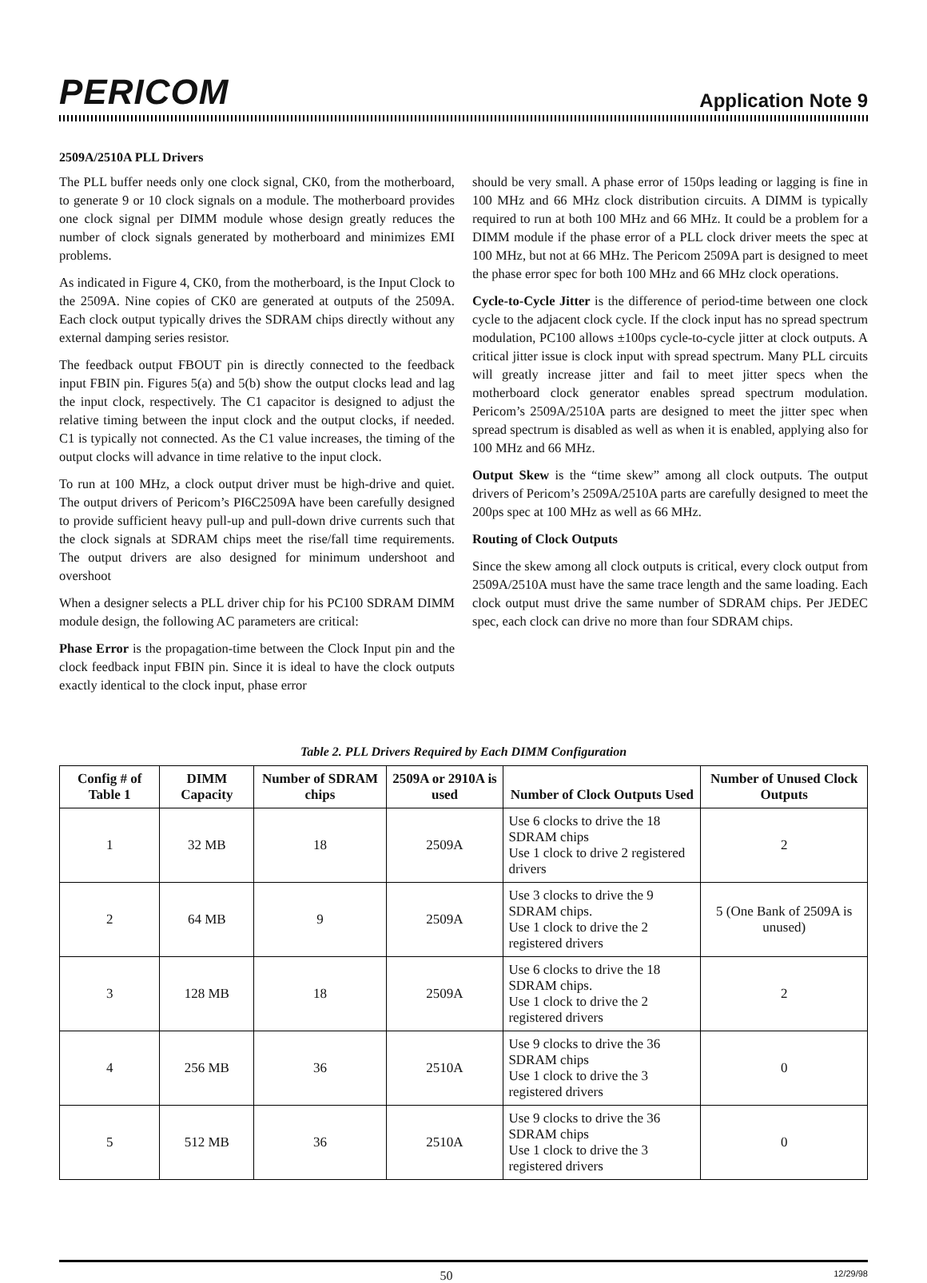PERICOM
Application Note 9
2509A/2510A PLL Drivers
The PLL buffer needs only one clock signal, CK0, from the motherboard, to generate 9 or 10 clock signals on a module. The motherboard provides one clock signal per DIMM module whose design greatly reduces the number of clock signals generated by motherboard and minimizes EMI problems.
As indicated in Figure 4, CK0, from the motherboard, is the Input Clock to the 2509A. Nine copies of CK0 are generated at outputs of the 2509A. Each clock output typically drives the SDRAM chips directly without any external damping series resistor.
The feedback output FBOUT pin is directly connected to the feedback input FBIN pin. Figures 5(a) and 5(b) show the output clocks lead and lag the input clock, respectively. The C1 capacitor is designed to adjust the relative timing between the input clock and the output clocks, if needed. C1 is typically not connected. As the C1 value increases, the timing of the output clocks will advance in time relative to the input clock.
To run at 100 MHz, a clock output driver must be high-drive and quiet. The output drivers of Pericom’s PI6C2509A have been carefully designed to provide sufficient heavy pull-up and pull-down drive currents such that the clock signals at SDRAM chips meet the rise/fall time requirements. The output drivers are also designed for minimum undershoot and overshoot
When a designer selects a PLL driver chip for his PC100 SDRAM DIMM module design, the following AC parameters are critical:
Phase Error is the propagation-time between the Clock Input pin and the clock feedback input FBIN pin. Since it is ideal to have the clock outputs exactly identical to the clock input, phase error
should be very small. A phase error of 150ps leading or lagging is fine in 100 MHz and 66 MHz clock distribution circuits. A DIMM is typically required to run at both 100 MHz and 66 MHz. It could be a problem for a DIMM module if the phase error of a PLL clock driver meets the spec at 100 MHz, but not at 66 MHz. The Pericom 2509A part is designed to meet the phase error spec for both 100 MHz and 66 MHz clock operations.
Cycle-to-Cycle Jitter is the difference of period-time between one clock cycle to the adjacent clock cycle. If the clock input has no spread spectrum modulation, PC100 allows ±100ps cycle-to-cycle jitter at clock outputs. A critical jitter issue is clock input with spread spectrum. Many PLL circuits will greatly increase jitter and fail to meet jitter specs when the motherboard clock generator enables spread spectrum modulation. Pericom’s 2509A/2510A parts are designed to meet the jitter spec when spread spectrum is disabled as well as when it is enabled, applying also for 100 MHz and 66 MHz.
Output Skew is the “time skew” among all clock outputs. The output drivers of Pericom’s 2509A/2510A parts are carefully designed to meet the 200ps spec at 100 MHz as well as 66 MHz.
Routing of Clock Outputs
Since the skew among all clock outputs is critical, every clock output from 2509A/2510A must have the same trace length and the same loading. Each clock output must drive the same number of SDRAM chips. Per JEDEC spec, each clock can drive no more than four SDRAM chips.
Table 2. PLL Drivers Required by Each DIMM Configuration
| Config # of Table 1 | DIMM Capacity | Number of SDRAM chips | 2509A or 2910A is used | Number of Clock Outputs Used | Number of Unused Clock Outputs |
| --- | --- | --- | --- | --- | --- |
| 1 | 32 MB | 18 | 2509A | Use 6 clocks to drive the 18 SDRAM chips Use 1 clock to drive 2 registered drivers | 2 |
| 2 | 64 MB | 9 | 2509A | Use 3 clocks to drive the 9 SDRAM chips. Use 1 clock to drive the 2 registered drivers | 5 (One Bank of 2509A is unused) |
| 3 | 128 MB | 18 | 2509A | Use 6 clocks to drive the 18 SDRAM chips. Use 1 clock to drive the 2 registered drivers | 2 |
| 4 | 256 MB | 36 | 2510A | Use 9 clocks to drive the 36 SDRAM chips Use 1 clock to drive the 3 registered drivers | 0 |
| 5 | 512 MB | 36 | 2510A | Use 9 clocks to drive the 36 SDRAM chips Use 1 clock to drive the 3 registered drivers | 0 |
50 12/29/98